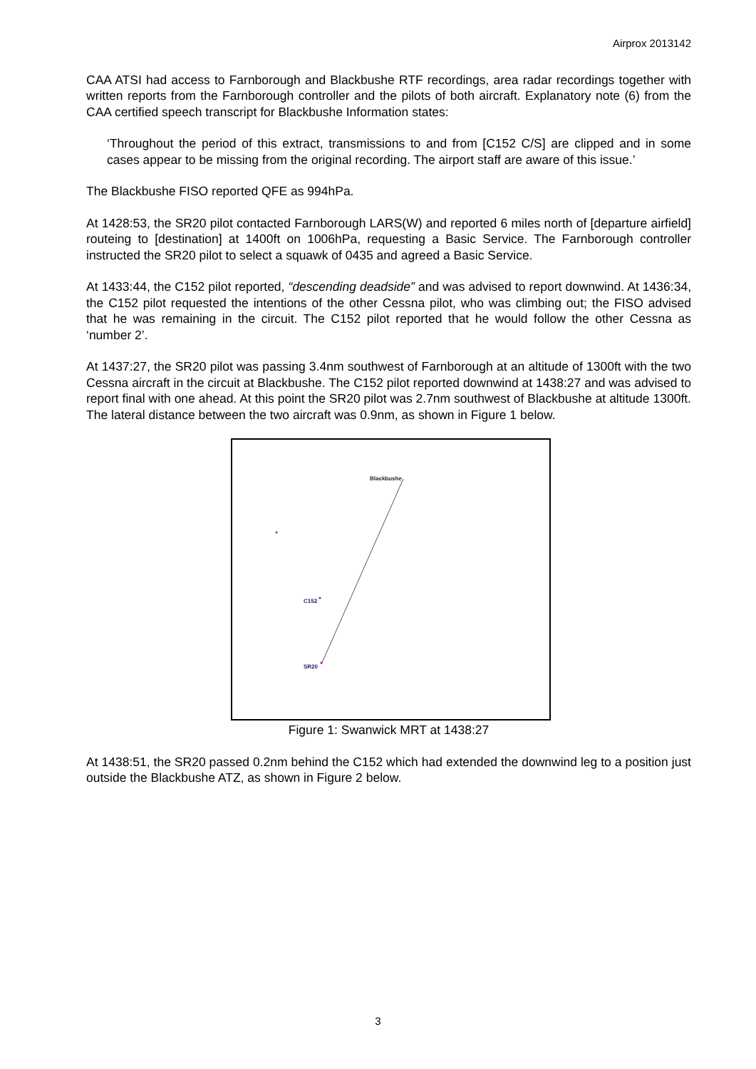Airprox 2013142
CAA ATSI had access to Farnborough and Blackbushe RTF recordings, area radar recordings together with written reports from the Farnborough controller and the pilots of both aircraft. Explanatory note (6) from the CAA certified speech transcript for Blackbushe Information states:
‘Throughout the period of this extract, transmissions to and from [C152 C/S] are clipped and in some cases appear to be missing from the original recording. The airport staff are aware of this issue.’
The Blackbushe FISO reported QFE as 994hPa.
At 1428:53, the SR20 pilot contacted Farnborough LARS(W) and reported 6 miles north of [departure airfield] routeing to [destination] at 1400ft on 1006hPa, requesting a Basic Service. The Farnborough controller instructed the SR20 pilot to select a squawk of 0435 and agreed a Basic Service.
At 1433:44, the C152 pilot reported, “descending deadside” and was advised to report downwind. At 1436:34, the C152 pilot requested the intentions of the other Cessna pilot, who was climbing out; the FISO advised that he was remaining in the circuit. The C152 pilot reported that he would follow the other Cessna as ‘number 2’.
At 1437:27, the SR20 pilot was passing 3.4nm southwest of Farnborough at an altitude of 1300ft with the two Cessna aircraft in the circuit at Blackbushe. The C152 pilot reported downwind at 1438:27 and was advised to report final with one ahead. At this point the SR20 pilot was 2.7nm southwest of Blackbushe at altitude 1300ft. The lateral distance between the two aircraft was 0.9nm, as shown in Figure 1 below.
Blackbushe
C152
SR20
Figure 1: Swanwick MRT at 1438:27
At 1438:51, the SR20 passed 0.2nm behind the C152 which had extended the downwind leg to a position just outside the Blackbushe ATZ, as shown in Figure 2 below.
3